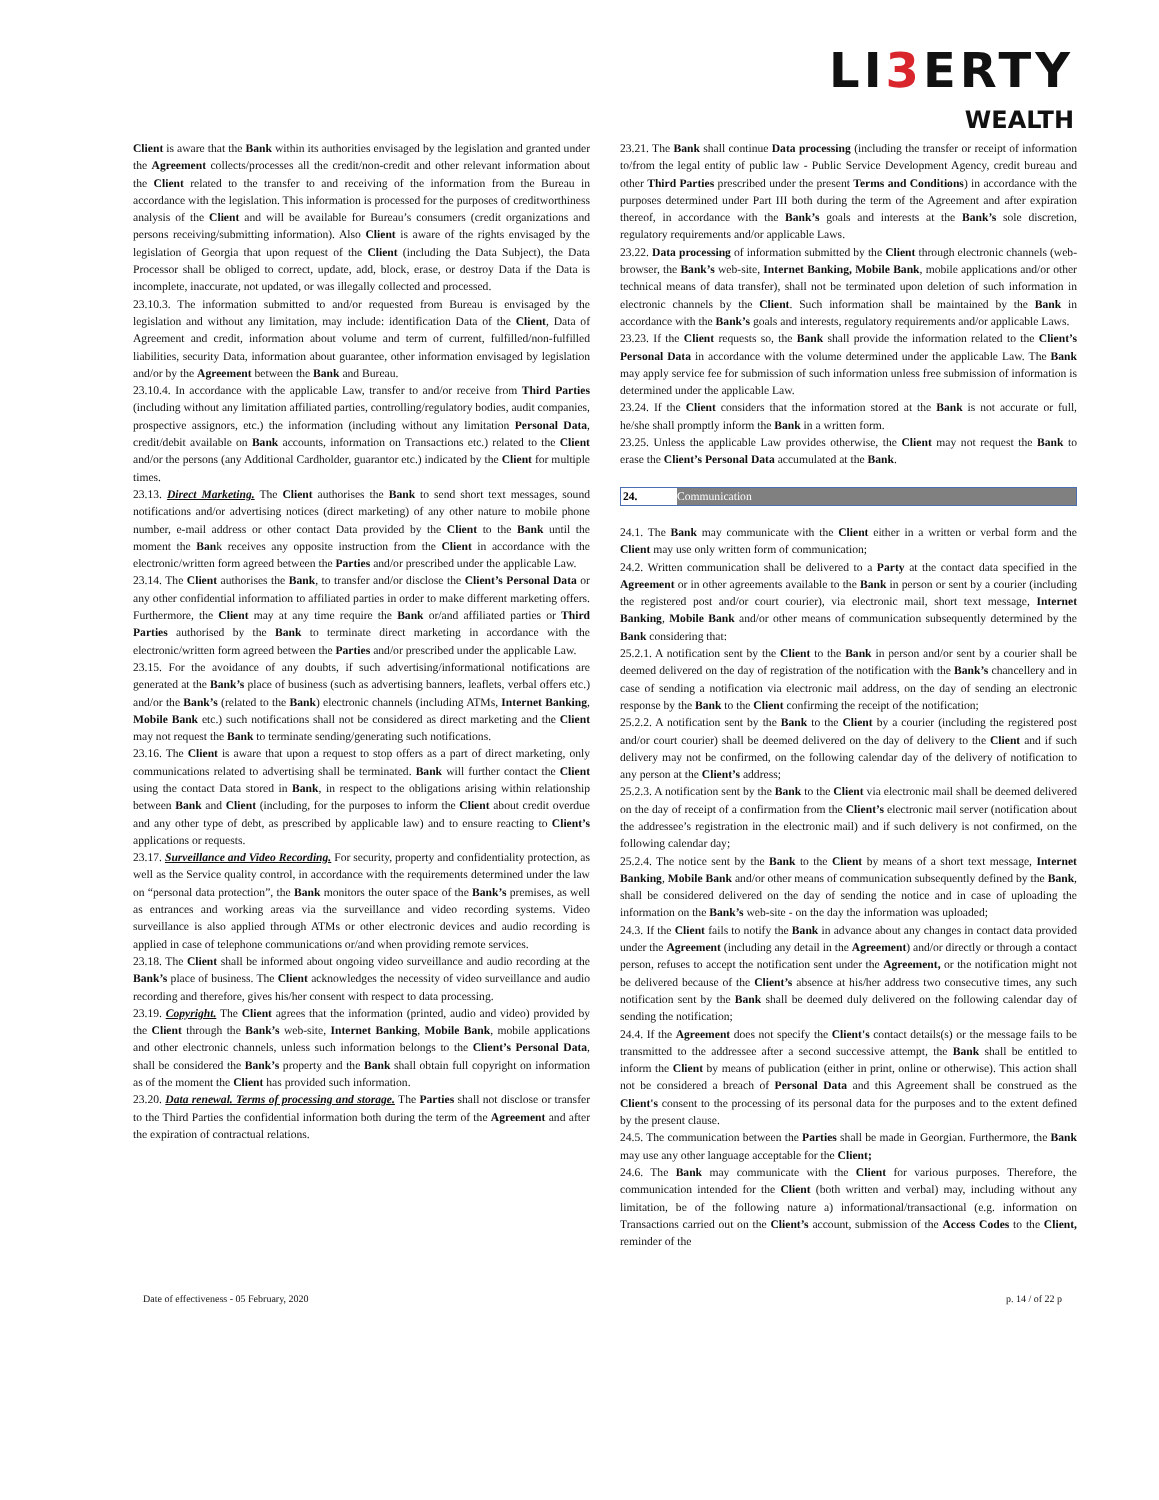LI3 ERTY
WEALTH
Client is aware that the Bank within its authorities envisaged by the legislation and granted under the Agreement collects/processes all the credit/non-credit and other relevant information about the Client related to the transfer to and receiving of the information from the Bureau in accordance with the legislation. This information is processed for the purposes of creditworthiness analysis of the Client and will be available for Bureau’s consumers (credit organizations and persons receiving/submitting information). Also Client is aware of the rights envisaged by the legislation of Georgia that upon request of the Client (including the Data Subject), the Data Processor shall be obliged to correct, update, add, block, erase, or destroy Data if the Data is incomplete, inaccurate, not updated, or was illegally collected and processed.
23.10.3. The information submitted to and/or requested from Bureau is envisaged by the legislation and without any limitation, may include: identification Data of the Client, Data of Agreement and credit, information about volume and term of current, fulfilled/non-fulfilled liabilities, security Data, information about guarantee, other information envisaged by legislation and/or by the Agreement between the Bank and Bureau.
23.10.4. In accordance with the applicable Law, transfer to and/or receive from Third Parties (including without any limitation affiliated parties, controlling/regulatory bodies, audit companies, prospective assignors, etc.) the information (including without any limitation Personal Data, credit/debit available on Bank accounts, information on Transactions etc.) related to the Client and/or the persons (any Additional Cardholder, guarantor etc.) indicated by the Client for multiple times.
23.13. Direct Marketing. The Client authorises the Bank to send short text messages, sound notifications and/or advertising notices (direct marketing) of any other nature to mobile phone number, e-mail address or other contact Data provided by the Client to the Bank until the moment the Bank receives any opposite instruction from the Client in accordance with the electronic/written form agreed between the Parties and/or prescribed under the applicable Law.
23.14. The Client authorises the Bank, to transfer and/or disclose the Client’s Personal Data or any other confidential information to affiliated parties in order to make different marketing offers. Furthermore, the Client may at any time require the Bank or/and affiliated parties or Third Parties authorised by the Bank to terminate direct marketing in accordance with the electronic/written form agreed between the Parties and/or prescribed under the applicable Law.
23.15. For the avoidance of any doubts, if such advertising/informational notifications are generated at the Bank’s place of business (such as advertising banners, leaflets, verbal offers etc.) and/or the Bank’s (related to the Bank) electronic channels (including ATMs, Internet Banking, Mobile Bank etc.) such notifications shall not be considered as direct marketing and the Client may not request the Bank to terminate sending/generating such notifications.
23.16. The Client is aware that upon a request to stop offers as a part of direct marketing, only communications related to advertising shall be terminated. Bank will further contact the Client using the contact Data stored in Bank, in respect to the obligations arising within relationship between Bank and Client (including, for the purposes to inform the Client about credit overdue and any other type of debt, as prescribed by applicable law) and to ensure reacting to Client’s applications or requests.
23.17. Surveillance and Video Recording. For security, property and confidentiality protection, as well as the Service quality control, in accordance with the requirements determined under the law on “personal data protection”, the Bank monitors the outer space of the Bank’s premises, as well as entrances and working areas via the surveillance and video recording systems. Video surveillance is also applied through ATMs or other electronic devices and audio recording is applied in case of telephone communications or/and when providing remote services.
23.18. The Client shall be informed about ongoing video surveillance and audio recording at the Bank’s place of business. The Client acknowledges the necessity of video surveillance and audio recording and therefore, gives his/her consent with respect to data processing.
23.19. Copyright. The Client agrees that the information (printed, audio and video) provided by the Client through the Bank’s web-site, Internet Banking, Mobile Bank, mobile applications and other electronic channels, unless such information belongs to the Client’s Personal Data, shall be considered the Bank’s property and the Bank shall obtain full copyright on information as of the moment the Client has provided such information.
23.20. Data renewal. Terms of processing and storage. The Parties shall not disclose or transfer to the Third Parties the confidential information both during the term of the Agreement and after the expiration of contractual relations.
23.21. The Bank shall continue Data processing (including the transfer or receipt of information to/from the legal entity of public law - Public Service Development Agency, credit bureau and other Third Parties prescribed under the present Terms and Conditions) in accordance with the purposes determined under Part III both during the term of the Agreement and after expiration thereof, in accordance with the Bank’s goals and interests at the Bank’s sole discretion, regulatory requirements and/or applicable Laws.
23.22. Data processing of information submitted by the Client through electronic channels (web-browser, the Bank’s web-site, Internet Banking, Mobile Bank, mobile applications and/or other technical means of data transfer), shall not be terminated upon deletion of such information in electronic channels by the Client. Such information shall be maintained by the Bank in accordance with the Bank’s goals and interests, regulatory requirements and/or applicable Laws.
23.23. If the Client requests so, the Bank shall provide the information related to the Client’s Personal Data in accordance with the volume determined under the applicable Law. The Bank may apply service fee for submission of such information unless free submission of information is determined under the applicable Law.
23.24. If the Client considers that the information stored at the Bank is not accurate or full, he/she shall promptly inform the Bank in a written form.
23.25. Unless the applicable Law provides otherwise, the Client may not request the Bank to erase the Client’s Personal Data accumulated at the Bank.
24. Communication
24.1. The Bank may communicate with the Client either in a written or verbal form and the Client may use only written form of communication;
24.2. Written communication shall be delivered to a Party at the contact data specified in the Agreement or in other agreements available to the Bank in person or sent by a courier (including the registered post and/or court courier), via electronic mail, short text message, Internet Banking, Mobile Bank and/or other means of communication subsequently determined by the Bank considering that:
25.2.1. A notification sent by the Client to the Bank in person and/or sent by a courier shall be deemed delivered on the day of registration of the notification with the Bank’s chancellery and in case of sending a notification via electronic mail address, on the day of sending an electronic response by the Bank to the Client confirming the receipt of the notification;
25.2.2. A notification sent by the Bank to the Client by a courier (including the registered post and/or court courier) shall be deemed delivered on the day of delivery to the Client and if such delivery may not be confirmed, on the following calendar day of the delivery of notification to any person at the Client’s address;
25.2.3. A notification sent by the Bank to the Client via electronic mail shall be deemed delivered on the day of receipt of a confirmation from the Client’s electronic mail server (notification about the addressee’s registration in the electronic mail) and if such delivery is not confirmed, on the following calendar day;
25.2.4. The notice sent by the Bank to the Client by means of a short text message, Internet Banking, Mobile Bank and/or other means of communication subsequently defined by the Bank, shall be considered delivered on the day of sending the notice and in case of uploading the information on the Bank’s web-site - on the day the information was uploaded;
24.3. If the Client fails to notify the Bank in advance about any changes in contact data provided under the Agreement (including any detail in the Agreement) and/or directly or through a contact person, refuses to accept the notification sent under the Agreement, or the notification might not be delivered because of the Client’s absence at his/her address two consecutive times, any such notification sent by the Bank shall be deemed duly delivered on the following calendar day of sending the notification;
24.4. If the Agreement does not specify the Client's contact details(s) or the message fails to be transmitted to the addressee after a second successive attempt, the Bank shall be entitled to inform the Client by means of publication (either in print, online or otherwise). This action shall not be considered a breach of Personal Data and this Agreement shall be construed as the Client's consent to the processing of its personal data for the purposes and to the extent defined by the present clause.
24.5. The communication between the Parties shall be made in Georgian. Furthermore, the Bank may use any other language acceptable for the Client;
24.6. The Bank may communicate with the Client for various purposes. Therefore, the communication intended for the Client (both written and verbal) may, including without any limitation, be of the following nature a) informational/transactional (e.g. information on Transactions carried out on the Client’s account, submission of the Access Codes to the Client, reminder of the
Date of effectiveness - 05 February, 2020 p. 14 / of 22 p